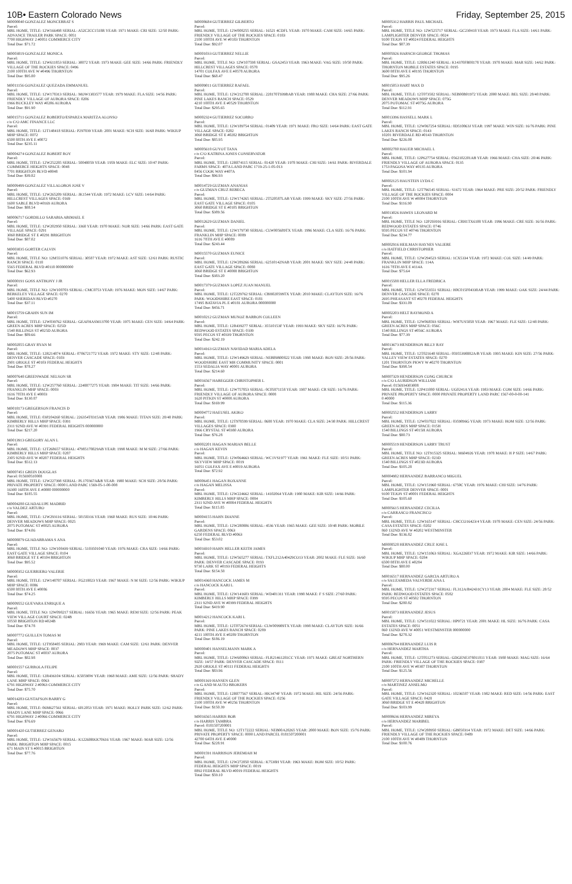10B• Eastern Colorado News Friday, September 25, 2015
M0000040 GONZALEZ MONCERRAT S
Parcel:
MBL HOME, TITLE: 12W166498 SERIAL: A52C2CC1518R YEAR: 1971 MAKE: CRI SIZE: 12/50 PARK: ADVANCE TRAILER PARK SPACE: 0051
7700 HIGHWAY 2 #0051 COMMERCE CITY
Total Due: $71.72
M0003819 GONZALEZ MONICA
Parcel:
MBL HOME, TITLE: 12W611853 SERIAL: 30072 YEAR: 1973 MAKE: GEE SIZE: 14/66 PARK: FRIENDLY VILLAGE OF THE ROCKIES SPACE: 0496
2100 100TH AVE W #0496 THORNTON
Total Due: $95.80
M0011156 GONZALEZ QUEZADA EMMANUEL
Parcel:
MBL HOME, TITLE: 12W178313 SERIAL: MOW1383577 YEAR: 1979 MAKE: FLA SIZE: 14/56 PARK: FRIENDLY VILLAGE OF AURORA SPACE: 0206
1966 BUCKLEY WAY #0206 AURORA
Total Due: $91.90
M0015711 GONZALEZ ROBERTO/ESPARZA MARITZA ALONSO
c/o C/O AMC FINANCE LLC
Parcel:
MBL HOME, TITLE: 12T148418 SERIAL: P297839 YEAR: 2001 MAKE: SCH SIZE: 16/68 PARK: WIKIUP MHP SPACE: 0072
6500 88TH AVE E #0072
Total Due: $235.11
M0004274 GONZALEZ ROBERT ROY
Parcel:
MBL HOME, TITLE: 12W252285 SERIAL: 50048059 YEAR: 1959 MAKE: ELC SIZE: 10/47 PARK: COMMERCE HEIGHTS SPACE: 0048
7701 BRIGHTON BLVD #0048
Total Due: $39.82
M0009499 GONZALEZ VILLALOBOS JOSE V
Parcel:
MBL HOME, TITLE: 12W265209 SERIAL: JK1544 YEAR: 1972 MAKE: LCV SIZE: 14/64 PARK: HILLCREST VILLAGES SPACE: 0169
1600 SABLE BLVD #0169 AURORA
Total Due: $88.54
M0006717 GORDILLO SARABIA ABIMAEL E
Parcel:
MBL HOME, TITLE: 12W202950 SERIAL: 3368 YEAR: 1970 MAKE: NOR SIZE: 14/66 PARK: EAST GATE VILLAGE SPACE: 0291
3060 BRIDGE ST E #0291 BRIGHTON
Total Due: $87.02
M0003835 GORTER CALVIN
Parcel:
MBL HOME, TITLE NO: 12M551076 SERIAL: 30587 YEAR: 1972 MAKE: AST SIZE: 12/61 PARK: RUSTIC RANCH SPACE: 0118
5565 FEDERAL BLVD #0118 000000000
Total Due: $62.93
M0000191 GOSS ANTHONY J JR
Parcel:
MBL HOME, TITLE NO: 12W108703 SERIAL: CMC8753 YEAR: 1976 MAKE: MON SIZE: 14/67 PARK: BERKELEY VILLAGE SPACE: 0270
5400 SHERIDAN BLVD #0270
Total Due: $37.11
M0015759 GRAHN SUN IM
Parcel:
MBL HOME, TITLE: 12W039762 SERIAL: GEAFHASM13700 YEAR: 1975 MAKE: CEN SIZE: 14/64 PARK: GREEN ACRES MHP SPACE: 025D
1540 BILLINGS ST #025D AURORA
Total Due: $89.66
M0002855 GRAY RYAN M
Parcel:
MBL HOME, TITLE: 12R214874 SERIAL: 0706721772 YEAR: 1972 MAKE: STY SIZE: 12/48 PARK: DENVER CASCADE SPACE: 0103
2901 ORIOLE ST #0103 FEDERAL HEIGHTS
Total Due: $78.27
M0007648 GREENWADE NELSON SR
Parcel:
MBL HOME, TITLE: 12W257760 SERIAL: 2248877275 YEAR: 1984 MAKE: TIT SIZE: 14/66 PARK: FRANKLIN MHP SPACE: 0003
1616 78TH AVE E #0003
Total Due: $130.87
M0018173 GREGERSON FRANCIS D
Parcel:
MBL HOME, TITLE: 03P204260 SERIAL: 226354T8315AB YEAR: 1986 MAKE: TITAN SIZE: 28/48 PARK: KIMBERLY HILLS MHP SPACE: 0391
2311 92ND AVE W #0391 FEDERAL HEIGHTS 000000000
Total Due: $217.20
M0013913 GREGORY ALAN L
Parcel:
MBL HOME, TITLE: 12T268657 SERIAL: 47985178829AB YEAR: 1998 MAKE: M M SIZE: 27/66 PARK: KIMBERLY HILLS MHP SPACE: 0287
2305 92ND AVE W #0287 FEDERAL HEIGHTS
Total Due: $512.13
M0007451 GREIN DOUGLAS
Parcel: 015690510008
MBL HOME, TITLE: 12W227398 SERIAL: PL170367A&B YEAR: 1980 MAKE: SCH SIZE: 28/56 PARK: PRIVATE PROPERTY SPACE: 0000 LAND PARC 1569-05-1-00-008
16300 168TH AVE E #0000 000000000
Total Due: $185.55
M0004288 GUADALUPE MADRID
c/o VALDEZ ARTURO
Parcel:
MBL HOME, TITLE: 12W293116 SERIAL: 50158316 YEAR: 1960 MAKE: RUS SIZE: 10/46 PARK: DENVER MEADOWS MHP SPACE: 0025
2075 POTOMAC ST #0025 AURORA
Total Due: $74.06
M0008879 GUADARRAMA S ANA
Parcel:
MBL HOME, TITLE NO: 12W108439 SERIAL: 5103501040 YEAR: 1976 MAKE: CRA SIZE: 14/66 PARK: EAST GATE VILLAGE SPACE: 0104
3060 BRIDGE ST E #0104 BRIGHTON
Total Due: $95.52
M0000352 GUERRIERO VALERIE
Parcel:
MBL HOME, TITLE: 12W148787 SERIAL: FG218023 YEAR: 1967 MAKE: N M SIZE: 12/56 PARK: WIKIUP MHP SPACE: 0086
6500 88TH AVE E #0086
Total Due: $74.25
M0009552 GUEVARA ENRIQUE A
Parcel:
MBL HOME, TITLE NO: 12W098217 SERIAL: 16656 YEAR: 1965 MAKE: REM SIZE: 12/56 PARK: PEAK VIEW VILLAGE COURT SPACE: 024B
10550 BRIGHTON RD #024B
Total Due: $74.78
M0007772 GUILLEN TOMAS M
Parcel:
MBL HOME, TITLE: 12T958485 SERIAL: 2983 YEAR: 1969 MAKE: CAM SIZE: 12/61 PARK: DENVER MEADOWS MHP SPACE: 0037
2075 POTOMAC ST #0037 AURORA
Total Due: $82.98
M0001557 GURROLA FELIPE
Parcel:
MBL HOME, TITLE: 12R436104 SERIAL: K58598W YEAR: 1968 MAKE: AME SIZE: 12/56 PARK: SHADY LANE MHP SPACE: 0063
6791 HIGHWAY 2 #0063 COMMERCE CITY
Total Due: $75.70
M0014283 GUSTAFSON BARRY G
Parcel:
MBL HOME, TITLE: 06M627561 SERIAL: 6012053 YEAR: 1971 MAKE: HOLLY PARK SIZE: 12/62 PARK: SHADY LANE MHP SPACE: 0066
6791 HIGHWAY 2 #0066 COMMERCE CITY
Total Due: $76.69
M0001420 GUTIERREZ GENARO
Parcel:
MBL HOME, TITLE: 12W165679 SERIAL: K12260RKK70616 YEAR: 1967 MAKE: MAR SIZE: 12/56 PARK: BRIGHTON MHP SPACE: 0015
671 MAIN ST S #0015 BRIGHTON
Total Due: $77.76
M0008684 GUTIERREZ GILBERTO
Parcel:
MBL HOME, TITLE: 12W008255 SERIAL: 16521 4CDFL YEAR: 1970 MAKE: CAM SIZE: 14/65 PARK: FRIENDLY VILLAGE OF THE ROCKIES SPACE: 0183
2100 100TH AVE W #0183 THORNTON
Total Due: $92.07
M0001033 GUTIERREZ NELLIE
Parcel:
MBL HOME, TITLE NO: 12W107598 SERIAL: GSA2453 YEAR: 1963 MAKE: VAG SIZE: 10/50 PARK: HILLCREST VILLAGES SPACE: 0578
14701 COLFAX AVE E #0578 AURORA
Total Due: $68.47
M0009011 GUTIERREZ RAFAEL
Parcel:
MBL HOME, TITLE: 12W212788 SERIAL: 228170T939BAB YEAR: 1988 MAKE: CHA SIZE: 27/66 PARK: PINE LAKES RANCH SPACE: 0529
4210 100TH AVE E #0529 THORNTON
Total Due: $295.65
M0002324 GUTIERREZ SOCORRO
Parcel:
MBL HOME, TITLE: 12W189754 SERIAL: 01409 YEAR: 1971 MAKE: FRO SIZE: 14/64 PARK: EAST GATE VILLAGE SPACE: 0282
3060 BRIDGE ST E #0282 BRIGHTON
Total Due: $85.95
M0005618 GUYOT TANA
c/o C/O KATRINA JONES CONSERVATOR
Parcel:
MBL HOME, TITLE: 12R874115 SERIAL: 81420 YEAR: 1978 MAKE: CHI SIZE: 14/61 PARK: RIVERDALE FARMS SPACE: 407A LAND PARC 1719-25-1-05-013
8456 COOK WAY #407A
Total Due: $96.93
M0014729 GUZMAN ANANIAS
c/o GUZMAN CRUZ REBECA
Parcel:
MBL HOME, TITLE: 12W174265 SERIAL: 2T520587LAB YEAR: 1999 MAKE: SKY SIZE: 27/56 PARK: EAST GATE VILLAGE SPACE: 0105
3060 BRIDGE ST E #0105 BRIGHTON
Total Due: $389.56
M0012629 GUZMAN DANIEL
Parcel:
MBL HOME, TITLE: 12W179730 SERIAL: CLW005689TX YEAR: 1996 MAKE: CLA SIZE: 16/76 PARK: FRANKLIN MHP SPACE: 0089
1616 78TH AVE E #0089
Total Due: $243.44
M0015570 GUZMAN EUNICE
Parcel:
MBL HOME, TITLE: 12W289266 SERIAL: 62510142NAB YEAR: 2001 MAKE: SKY SIZE: 24/48 PARK: EAST GATE VILLAGE SPACE: 0088
3060 BRIDGE ST E #0088 BRIGHTON
Total Due: $383.20
M0017379 GUZMAN LOPEZ JUAN MANUEL
Parcel:
MBL HOME, TITLE: 12T229762 SERIAL: CBH020599TX YEAR: 2010 MAKE: CLAYTON SIZE: 16/76 PARK: WOODSHIRE EAST SPACE: 0181
17495 BATAVIA PL E #0181 AURORA 000000000
Total Due: $456.71
M0010212 GUZMAN MUNOZ BARRON COLLEEN
Parcel:
MBL HOME, TITLE: 12R439277 SERIAL: 35510153F YEAR: 1993 MAKE: SKY SIZE: 16/76 PARK: REDWOOD ESTATES SPACE: 0339
9595 PECOS ST #0339 THORNTON
Total Due: $242.19
M0014163 GUZMAN NAVIDAD MARIA ADELA
Parcel:
MBL HOME, TITLE: 12W149629 SERIAL: NEB89B00822 YEAR: 1998 MAKE: BON SIZE: 28/56 PARK: WOODSHIRE EAST MH COMMUNITY SPACE: 0001
1553 SEDALIA WAY #0001 AURORA
Total Due: $214.60
M0016567 HABEGGER CHRISTOPHER L
Parcel:
MBL HOME, TITLE: 12W757853 SERIAL: 0C05871158 YEAR: 1987 MAKE: CR SIZE: 16/76 PARK: FRIENDLY VILLAGE OF AURORA SPACE: 0008
1620 PITKIN ST #0008 AURORA
Total Due: $169.99
M0004772 HAEUSEL AKIKO
Parcel:
MBL HOME, TITLE: 12T978599 SERIAL: 8688 YEAR: 1970 MAKE: CLA SIZE: 24/38 PARK: HILLCREST VILLAGES SPACE: 0380
1966 CRYSTAL ST #0380 AURORA
Total Due: $76.28
M0002201 HAGAN MARIAN BELLE
c/o HAGAN KEVIN
Parcel:
MBL HOME, TITLE: 12W064663 SERIAL: WC1VS1977 YEAR: 1961 MAKE: FLE SIZE: 10/51 PARK: SKYVIEW MHP SPACE: 0019
16051 COLFAX AVE E #0019 AURORA
Total Due: $72.92
M0006451 HAGAN ROXANNE
c/o HAGAN MELISSA
Parcel:
MBL HOME, TITLE: 12W224662 SERIAL: 14102064 YEAR: 1980 MAKE: KIR SIZE: 14/66 PARK: KIMBERLY HILLS MHP SPACE: 0084
2311 92ND AVE W #0084 FEDERAL HEIGHTS
Total Due: $115.85
M0004155 HAHN DIANNE
Parcel:
MBL HOME, TITLE: 12W280806 SERIAL: 4536 YEAR: 1965 MAKE: GEE SIZE: 10/48 PARK: MOBILE GARDENS SPACE: 0063
6250 FEDERAL BLVD #0063
Total Due: $53.02
M0016910 HAHN HELLER KEITH JAMES
Parcel:
MBL HOME, TITLE: 12W565277 SERIAL: TXFL212A40429CO13 YEAR: 2002 MAKE: FLE SIZE: 16/60 PARK: DENVER CASCADE SPACE: 0193
9730 LARK ST #0193 FEDERAL HEIGHTS
Total Due: $154.58
M0014368 HANCOCK JAMES M
c/o HANCOCK KARI L
Parcel:
MBL HOME, TITLE: 12W141603 SERIAL: WD401311 YEAR: 1998 MAKE: F S SIZE: 27/60 PARK: KIMBERLY HILLS MHP SPACE: 0399
2311 92ND AVE W #0399 FEDERAL HEIGHTS
Total Due: $419.90
M0014212 HANCOCK KARI L
Parcel:
MBL HOME, TITLE: 12T072674 SERIAL: CLW009989TX YEAR: 1998 MAKE: CLAYTON SIZE: 16/66 PARK: PINE LAKES RANCH SPACE: 0289
4211 100TH AVE E #0289 THORNTON
Total Due: $186.19
M0000401 HANSELMANN MARK A
Parcel:
MBL HOME, TITLE: 12W600063 SERIAL: FLR21461281CC YEAR: 1971 MAKE: GREAT NORTHERN SIZE: 14/57 PARK: DENVER CASCADE SPACE: 0111
2920 ORIOLE ST #0111 FEDERAL HEIGHTS
Total Due: $83.96
M0001169 HANSEN GLEN
c/o G AND M AUTO BROKERS
Parcel:
MBL HOME, TITLE: 12R877567 SERIAL: HK3474F YEAR: 1972 MAKE: HIL SIZE: 24/56 PARK: FRIENDLY VILLAGE OF THE ROCKIES SPACE: 0256
2100 100TH AVE W #0256 THORNTON
Total Due: $150.39
M0016565 HARRIS BOB
c/o HARRIS TAMBRA
Parcel: 0181507200001
MBL HOME, TITLE NO: 12T172222 SERIAL: NEB00A28265 YEAR: 2000 MAKE: BON SIZE: 15/76 PARK: PRIVATE PROPERTY SPACE: 0000 LAND PARCEL 0181507200001
42700 64TH AVE E #0000
Total Due: $228.91
M0001591 HARRISON JEREMIAH M
Parcel:
MBL HOME, TITLE: 12W272850 SERIAL: K7538H YEAR: 1963 MAKE: HOM SIZE: 10/52 PARK: FEDERAL HEIGHTS MHP SPACE: 0019
8892 FEDERAL BLVD #0019 FEDERAL HEIGHTS
Total Due: $59.10
M0005312 HARRIS PAUL MICHAEL
Parcel:
MBL HOME, TITLE NO: 12W525717 SERIAL: GC230418 YEAR: 1973 MAKE: FLA SIZE: 14/61 PARK: LAMPLIGHTER DENVER SPACE: 0024
9100 TEJON ST #0024 FEDERAL HEIGHTS
Total Due: $87.39
M0005926 HARSCH GEORGE THOMAS
Parcel:
MBL HOME, TITLE: 12R861240 SERIAL: K14370FB08178 YEAR: 1978 MAKE: MAR SIZE: 14/62 PARK: THORNTON MOBILE ESTATES SPACE: 0195
3600 88TH AVE E #0195 THORNTON
Total Due: $95.26
M0015053 HART MAX D
Parcel:
MBL HOME, TITLE: 12T073582 SERIAL: NEB00B01972 YEAR: 2000 MAKE: BEL SIZE: 28/48 PARK: DENVER MEADOWS MHP SPACE: 075G
2075 POTOMAC ST #075G AURORA
Total Due: $112.91
M0013396 HASSELL MARK L
Parcel:
MBL HOME, TITLE: 12W067254 SERIAL: 8D510863J YEAR: 1997 MAKE: WIN SIZE: 16/76 PARK: PINE LAKES RANCH SPACE: 0143
10201 RIVERDALE RD #0143 THORNTON
Total Due: $226.08
M0002780 HAUER MICHAEL L
Parcel:
MBL HOME, TITLE: 12P627754 SERIAL: 0562102201AB YEAR: 1966 MAKE: CHA SIZE: 20/46 PARK: FRIENDLY VILLAGE OF AURORA SPACE: 0135
1753 PAGOSA WAY #0135 AURORA
Total Due: $101.94
M0002125 HAUSTEIN LYDA C
Parcel:
MBL HOME, TITLE: 12T796545 SERIAL: S1672 YEAR: 1964 MAKE: PRE SIZE: 20/52 PARK: FRIENDLY VILLAGE OF THE ROCKIES SPACE: 0004
2100 100TH AVE W #0004 THORNTON
Total Due: $116.90
M0013026 HAWES LEONARD M
Parcel:
MBL HOME, TITLE NO: 12P293916 SERIAL: CRH1TX6108 YEAR: 1996 MAKE: CRE SIZE: 16/56 PARK: REDWOOD ESTATES SPACE: 0746
9595 PECOS ST #0746 THORNTON
Total Due: $234.77
M0002916 HEILMAN HAYNES VALIERE
c/o HATFIELD CHRISTOPHER
Parcel:
MBL HOME, TITLE: 12W294523 SERIAL: 1CX5334 YEAR: 1972 MAKE: COL SIZE: 14/49 PARK: FRANKLIN MHP SPACE: 114A
1616 78TH AVE E #114A
Total Due: $75.64
M0015588 HELLER ELLA FREDRICA
Parcel:
MBL HOME, TITLE: 12W553551 SERIAL: H0C015F04338AB YEAR: 1999 MAKE: OAK SIZE: 24/44 PARK: DENVER CASCADE SPACE: 0278
2695 PHEASANT ST #0278 FEDERAL HEIGHTS
Total Due: $331.09
M0002203 HELT RAYMOND A
Parcel:
MBL HOME, TITLE: 12W068593 SERIAL: WH7US5858 YEAR: 1967 MAKE: FLE SIZE: 12/48 PARK: GREEN ACRES MHP SPACE: 056C
1540 BILLINGS ST #056C AURORA
Total Due: $77.39
M0013673 HENDERSON BILLY RAY
Parcel:
MBL HOME, TITLE: 12T021648 SERIAL: 05955398882A/B YEAR: 1995 MAKE: KIN SIZE: 27/56 PARK: VALLEY VIEW ESTATES SPACE: 0270
1201 THORNTON PKWY W #0270 THORNTON
Total Due: $398.54
M0007329 HENDERSON CONG CHURCH
c/o C/O LAURIDSON WILLIAM
Parcel: 0156934303008
MBL HOME, TITLE: 12P411080 SERIAL: UG0241A YEAR: 1983 MAKE: COM SIZE: 14/66 PARK: PRIVATE PROPERTY SPACE: 0000 PRIVATE PROPERTY LAND PARC 1567-00-0-00-141
0 #0000
Total Due: $115.36
M0002552 HENDERSON LARRY
Parcel:
MBL HOME, TITLE: 12W037822 SERIAL: 0359896G YEAR: 1973 MAKE: HOM SIZE: 12/56 PARK: GREEN ACRES MHP SPACE: 015H
1540 BILLINGS ST #015H AURORA
Total Due: $80.73
M0005519 HENDERSON LARRY TRUST
Parcel:
MBL HOME, TITLE NO: 12T915325 SERIAL: M604926 YEAR: 1978 MAKE: H P SIZE: 14/67 PARK: GREEN ACRES MHP SPACE: 023D
1540 BILLINGS ST #023D AURORA
Total Due: $105.28
M0004982 HERNANDEZ BARRANCO MIGUEL
Parcel:
MBL HOME, TITLE: 12W151960 SERIAL: 6750C YEAR: 1976 MAKE: CHI SIZE: 14/76 PARK: LAMPLIGHTER DENVER SPACE: 0001
9100 TEJON ST #0001 FEDERAL HEIGHTS
Total Due: $105.60
M0005615 HERNANDEZ CECILIA
c/o CARRASCO FRANCISCO
Parcel:
MBL HOME, TITLE: 12W165147 SERIAL: CHCCO16423/4 YEAR: 1978 MAKE: CEN SIZE: 24/56 PARK: CASA ESTATES SPACE: 0202
860 132ND AVE W #0202 WESTMINSTER
Total Due: $136.82
M0008528 HERNANDEZ CRUZ JOSE L
Parcel:
MBL HOME, TITLE: 12W151063 SERIAL: XGA226837 YEAR: 1972 MAKE: KIR SIZE: 14/66 PARK: WIKIUP MHP SPACE: 0284
6500 88TH AVE E #0284
Total Due: $80.00
M0016517 HERNANDEZ GARCIA ARTURO A
c/o SAUZAMEDA VALVERDE ANA L
Parcel:
MBL HOME, TITLE: 12W272317 SERIAL: FL312A/B42431CY13 YEAR: 2004 MAKE: FLE SIZE: 28/52 PARK: REDWOOD ESTATES SPACE: 0582
9595 PECOS ST #0582 THORNTON
Total Due: $280.82
M0015873 HERNANDEZ JESUS
Parcel:
MBL HOME, TITLE: 12W511022 SERIAL: HP9721 YEAR: 2001 MAKE: HL SIZE: 16/76 PARK: CASA ESTATES SPACE: 0051
860 132ND AVE W #0051 WESTMINSTER 000000000
Total Due: $278.32
M0006794 HERNANDEZ LUIS R
c/o HERNANDEZ MARTHA
Parcel:
MBL HOME, TITLE: 12T051273 SERIAL: GDGENE378011811 YEAR: 1980 MAKE: MAG SIZE: 16/64 PARK: FRIENDLY VILLAGE OF THE ROCKIES SPACE: 0387
2100 100TH AVE W #0387 THORNTON
Total Due: $125.56
M0007272 HERNANDEZ MICHELLE
c/o MARTINEZ ANSELMO
Parcel:
MBL HOME, TITLE: 12W162320 SERIAL: 10236587 YEAR: 1982 MAKE: RED SIZE: 14/56 PARK: EAST GATE VILLAGE SPACE: 0428
3060 BRIDGE ST E #0428 BRIGHTON
Total Due: $103.99
M0000636 HERNANDEZ MIREYA
c/o HERNANDEZ MARIBEL
Parcel:
MBL HOME, TITLE: 12W288950 SERIAL: GB050314 YEAR: 1972 MAKE: DET SIZE: 14/66 PARK: FRIENDLY VILLAGE OF THE ROCKIES SPACE: 0489
2100 100TH AVE W #0489 THORNTON
Total Due: $100.76